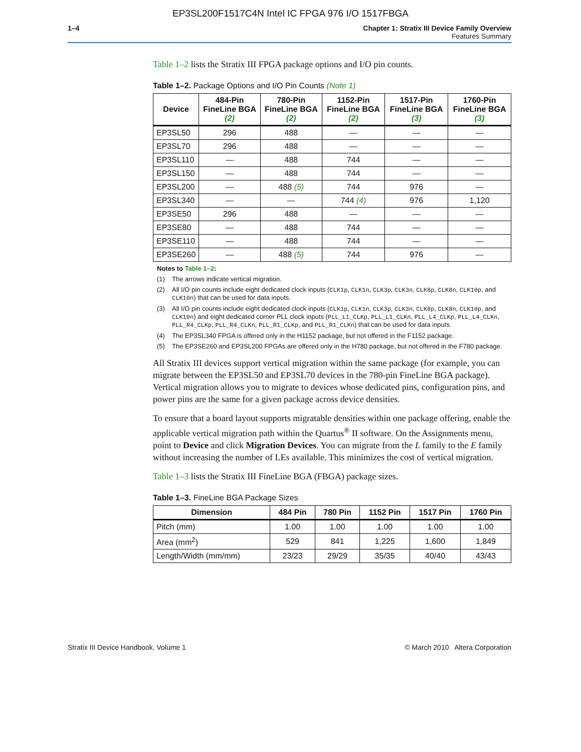EP3SL200F1517C4N Intel IC FPGA 976 I/O 1517FBGA
1–4 Chapter 1: Stratix III Device Family Overview
Features Summary
Table 1–2 lists the Stratix III FPGA package options and I/O pin counts.
Table 1–2. Package Options and I/O Pin Counts (Note 1)
| Device | 484-Pin FineLine BGA (2) | 780-Pin FineLine BGA (2) | 1152-Pin FineLine BGA (2) | 1517-Pin FineLine BGA (3) | 1760-Pin FineLine BGA (3) |
| --- | --- | --- | --- | --- | --- |
| EP3SL50 | 296 | 488 | — | — | — |
| EP3SL70 | 296 | 488 | — | — | — |
| EP3SL110 | — | 488 | 744 | — | — |
| EP3SL150 | — | 488 | 744 | — | — |
| EP3SL200 | — | 488 (5) | 744 | 976 | — |
| EP3SL340 | — | — | 744 (4) | 976 | 1,120 |
| EP3SE50 | 296 | 488 | — | — | — |
| EP3SE80 | — | 488 | 744 | — | — |
| EP3SE110 | — | 488 | 744 | — | — |
| EP3SE260 | — | 488 (5) | 744 | 976 | — |
Notes to Table 1–2:
(1) The arrows indicate vertical migration.
(2) All I/O pin counts include eight dedicated clock inputs (CLK1p, CLK1n, CLK3p, CLK3n, CLK8p, CLK8n, CLK10p, and CLK10n) that can be used for data inputs.
(3) All I/O pin counts include eight dedicated clock inputs (CLK1p, CLK1n, CLK3p, CLK3n, CLK8p, CLK8n, CLK10p, and CLK10n) and eight dedicated corner PLL clock inputs (PLL_L1_CLKp, PLL_L1_CLKn, PLL_L4_CLKp, PLL_L4_CLKn, PLL_R4_CLKp, PLL_R4_CLKn, PLL_R1_CLKp, and PLL_R1_CLKn) that can be used for data inputs.
(4) The EP3SL340 FPGA is offered only in the H1152 package, but not offered in the F1152 package.
(5) The EP3SE260 and EP3SL200 FPGAs are offered only in the H780 package, but not offered in the F780 package.
All Stratix III devices support vertical migration within the same package (for example, you can migrate between the EP3SL50 and EP3SL70 devices in the 780-pin FineLine BGA package). Vertical migration allows you to migrate to devices whose dedicated pins, configuration pins, and power pins are the same for a given package across device densities.
To ensure that a board layout supports migratable densities within one package offering, enable the applicable vertical migration path within the Quartus<sup>®</sup> II software. On the Assignments menu, point to Device and click Migration Devices. You can migrate from the L family to the E family without increasing the number of LEs available. This minimizes the cost of vertical migration.
Table 1–3 lists the Stratix III FineLine BGA (FBGA) package sizes.
Table 1–3. FineLine BGA Package Sizes
| Dimension | 484 Pin | 780 Pin | 1152 Pin | 1517 Pin | 1760 Pin |
| --- | --- | --- | --- | --- | --- |
| Pitch (mm) | 1.00 | 1.00 | 1.00 | 1.00 | 1.00 |
| Area (mm<sup>2</sup>) | 529 | 841 | 1,225 | 1,600 | 1,849 |
| Length/Width (mm/mm) | 23/23 | 29/29 | 35/35 | 40/40 | 43/43 |
Stratix III Device Handbook, Volume 1 © March 2010 Altera Corporation